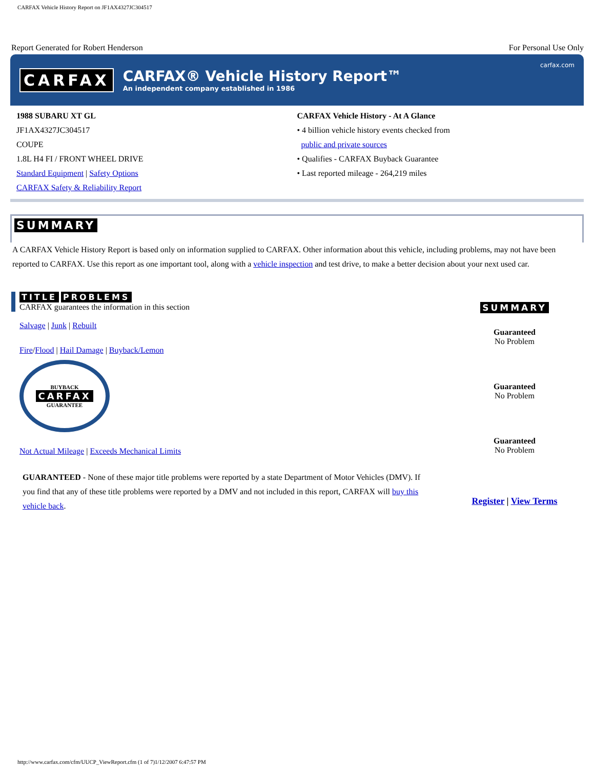CARFAX Vehicle History Report on JF1AX4327JC304517
Report Generated for Robert Henderson For Personal Use Only
CARFAX
CARFAX® Vehicle History Report™
An independent company established in 1986
carfax.com
1988 SUBARU XT GL
JF1AX4327JC304517
COUPE
1.8L H4 FI / FRONT WHEEL DRIVE
Standard Equipment | Safety Options
CARFAX Safety & Reliability Report
CARFAX Vehicle History - At A Glance
• 4 billion vehicle history events checked from
public and private sources
• Qualifies - CARFAX Buyback Guarantee
• Last reported mileage - 264,219 miles
SUMMARY
A CARFAX Vehicle History Report is based only on information supplied to CARFAX. Other information about this vehicle, including problems, may not have been reported to CARFAX. Use this report as one important tool, along with a vehicle inspection and test drive, to make a better decision about your next used car.
TITLE PROBLEMS
CARFAX guarantees the information in this section
Salvage | Junk | Rebuilt
Fire/Flood | Hail Damage | Buyback/Lemon
BUYBACK
CARFAX
GUARANTEE
Not Actual Mileage | Exceeds Mechanical Limits
GUARANTEED - None of these major title problems were reported by a state Department of Motor Vehicles (DMV). If you find that any of these title problems were reported by a DMV and not included in this report, CARFAX will buy this vehicle back.
SUMMARY
Guaranteed
No Problem
Guaranteed
No Problem
Guaranteed
No Problem
Register | View Terms
http://www.carfax.com/cfm/UUCP_ViewReport.cfm (1 of 7)1/12/2007 6:47:57 PM